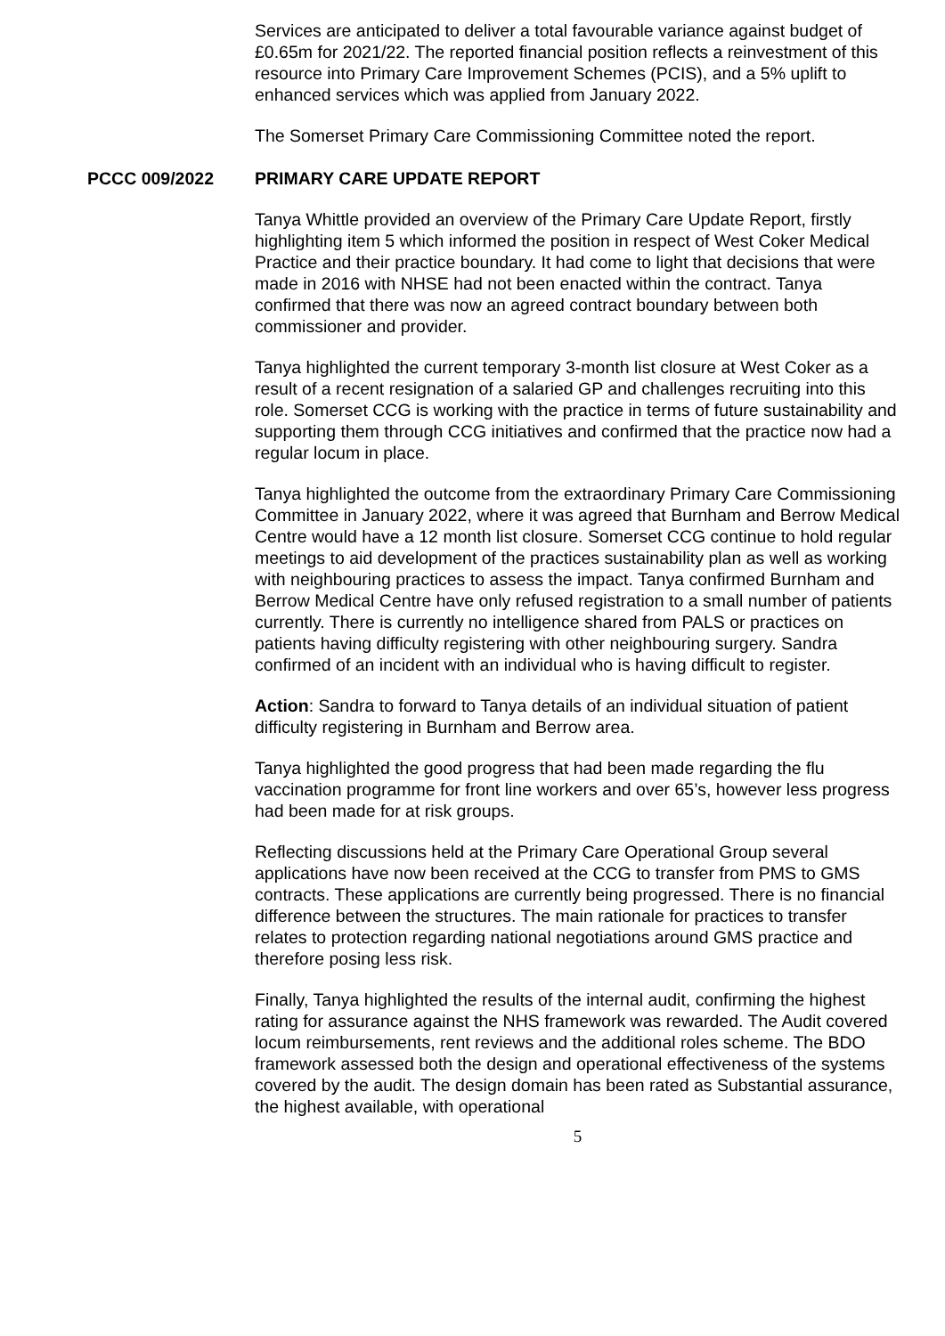Services are anticipated to deliver a total favourable variance against budget of £0.65m for 2021/22. The reported financial position reflects a reinvestment of this resource into Primary Care Improvement Schemes (PCIS), and a 5% uplift to enhanced services which was applied from January 2022.
The Somerset Primary Care Commissioning Committee noted the report.
PCCC 009/2022 PRIMARY CARE UPDATE REPORT
Tanya Whittle provided an overview of the Primary Care Update Report, firstly highlighting item 5 which informed the position in respect of West Coker Medical Practice and their practice boundary. It had come to light that decisions that were made in 2016 with NHSE had not been enacted within the contract. Tanya confirmed that there was now an agreed contract boundary between both commissioner and provider.
Tanya highlighted the current temporary 3-month list closure at West Coker as a result of a recent resignation of a salaried GP and challenges recruiting into this role. Somerset CCG is working with the practice in terms of future sustainability and supporting them through CCG initiatives and confirmed that the practice now had a regular locum in place.
Tanya highlighted the outcome from the extraordinary Primary Care Commissioning Committee in January 2022, where it was agreed that Burnham and Berrow Medical Centre would have a 12 month list closure. Somerset CCG continue to hold regular meetings to aid development of the practices sustainability plan as well as working with neighbouring practices to assess the impact. Tanya confirmed Burnham and Berrow Medical Centre have only refused registration to a small number of patients currently. There is currently no intelligence shared from PALS or practices on patients having difficulty registering with other neighbouring surgery. Sandra confirmed of an incident with an individual who is having difficult to register.
Action: Sandra to forward to Tanya details of an individual situation of patient difficulty registering in Burnham and Berrow area.
Tanya highlighted the good progress that had been made regarding the flu vaccination programme for front line workers and over 65’s, however less progress had been made for at risk groups.
Reflecting discussions held at the Primary Care Operational Group several applications have now been received at the CCG to transfer from PMS to GMS contracts. These applications are currently being progressed. There is no financial difference between the structures. The main rationale for practices to transfer relates to protection regarding national negotiations around GMS practice and therefore posing less risk.
Finally, Tanya highlighted the results of the internal audit, confirming the highest rating for assurance against the NHS framework was rewarded. The Audit covered locum reimbursements, rent reviews and the additional roles scheme. The BDO framework assessed both the design and operational effectiveness of the systems covered by the audit. The design domain has been rated as Substantial assurance, the highest available, with operational
5